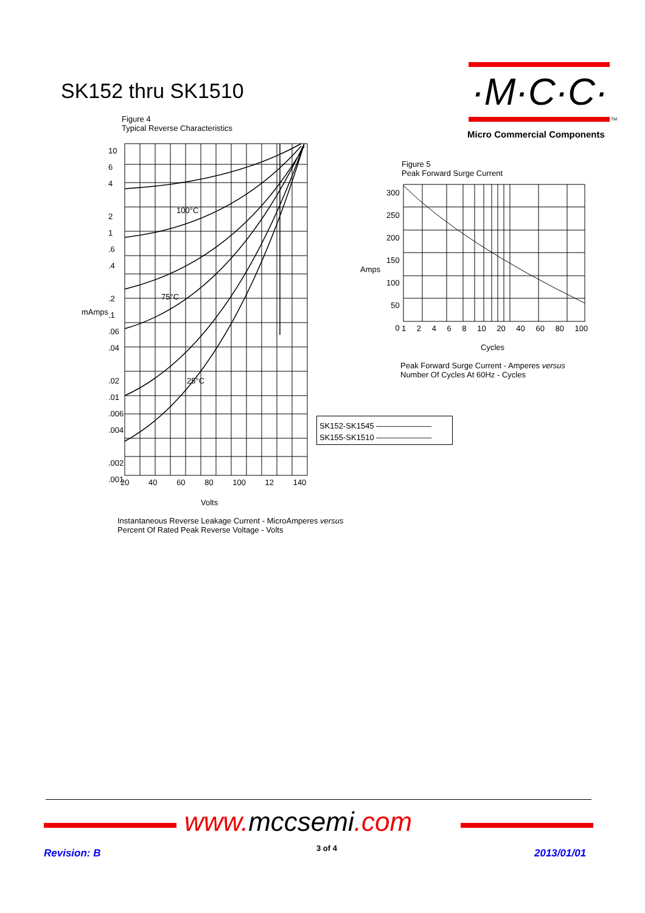SK152 thru SK1510 ·M·C·C·
TM
Micro Commercial Components
Figure 4
Typical Reverse Characteristics
100°C
75°C
25°C
10
6
4
2
1
.6
.4
.2
.1
.06
.04
.02
.01
.006
.004
.002
.001
mAmps
20 40 60 80 100 12 140
Volts
Instantaneous Reverse Leakage Current - MicroAmperes versus
Percent Of Rated Peak Reverse Voltage - Volts
Figure 5
Peak Forward Surge Current
300
250
200
150
100
50
0
Amps
1 2 4 6 8 10 20 40 60 80 100
Cycles
Peak Forward Surge Current - Amperes versus
Number Of Cycles At 60Hz - Cycles
SK152-SK1545 ———————
SK155-SK1510 ———————
www.mccsemi.com
Revision: B 3 of 4 2013/01/01